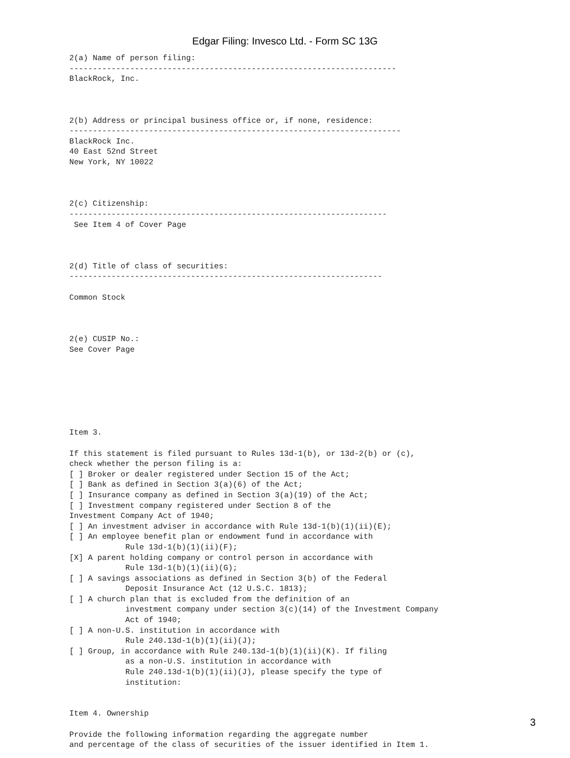Edgar Filing: Invesco Ltd. - Form SC 13G
2(a) Name of person filing:
----------------------------------------------------------------------
BlackRock, Inc.



2(b) Address or principal business office or, if none, residence:
-----------------------------------------------------------------------
BlackRock Inc.
40 East 52nd Street
New York, NY 10022



2(c) Citizenship:
--------------------------------------------------------------------
 See Item 4 of Cover Page



2(d) Title of class of securities:
-------------------------------------------------------------------

Common Stock



2(e) CUSIP No.:
See Cover Page







Item 3.

If this statement is filed pursuant to Rules 13d-1(b), or 13d-2(b) or (c),
check whether the person filing is a:
[ ] Broker or dealer registered under Section 15 of the Act;
[ ] Bank as defined in Section 3(a)(6) of the Act;
[ ] Insurance company as defined in Section 3(a)(19) of the Act;
[ ] Investment company registered under Section 8 of the
Investment Company Act of 1940;
[ ] An investment adviser in accordance with Rule 13d-1(b)(1)(ii)(E);
[ ] An employee benefit plan or endowment fund in accordance with
            Rule 13d-1(b)(1)(ii)(F);
[X] A parent holding company or control person in accordance with
            Rule 13d-1(b)(1)(ii)(G);
[ ] A savings associations as defined in Section 3(b) of the Federal
            Deposit Insurance Act (12 U.S.C. 1813);
[ ] A church plan that is excluded from the definition of an
            investment company under section 3(c)(14) of the Investment Company
            Act of 1940;
[ ] A non-U.S. institution in accordance with
            Rule 240.13d-1(b)(1)(ii)(J);
[ ] Group, in accordance with Rule 240.13d-1(b)(1)(ii)(K). If filing
            as a non-U.S. institution in accordance with
            Rule 240.13d-1(b)(1)(ii)(J), please specify the type of
            institution:


Item 4. Ownership

Provide the following information regarding the aggregate number
and percentage of the class of securities of the issuer identified in Item 1.
3